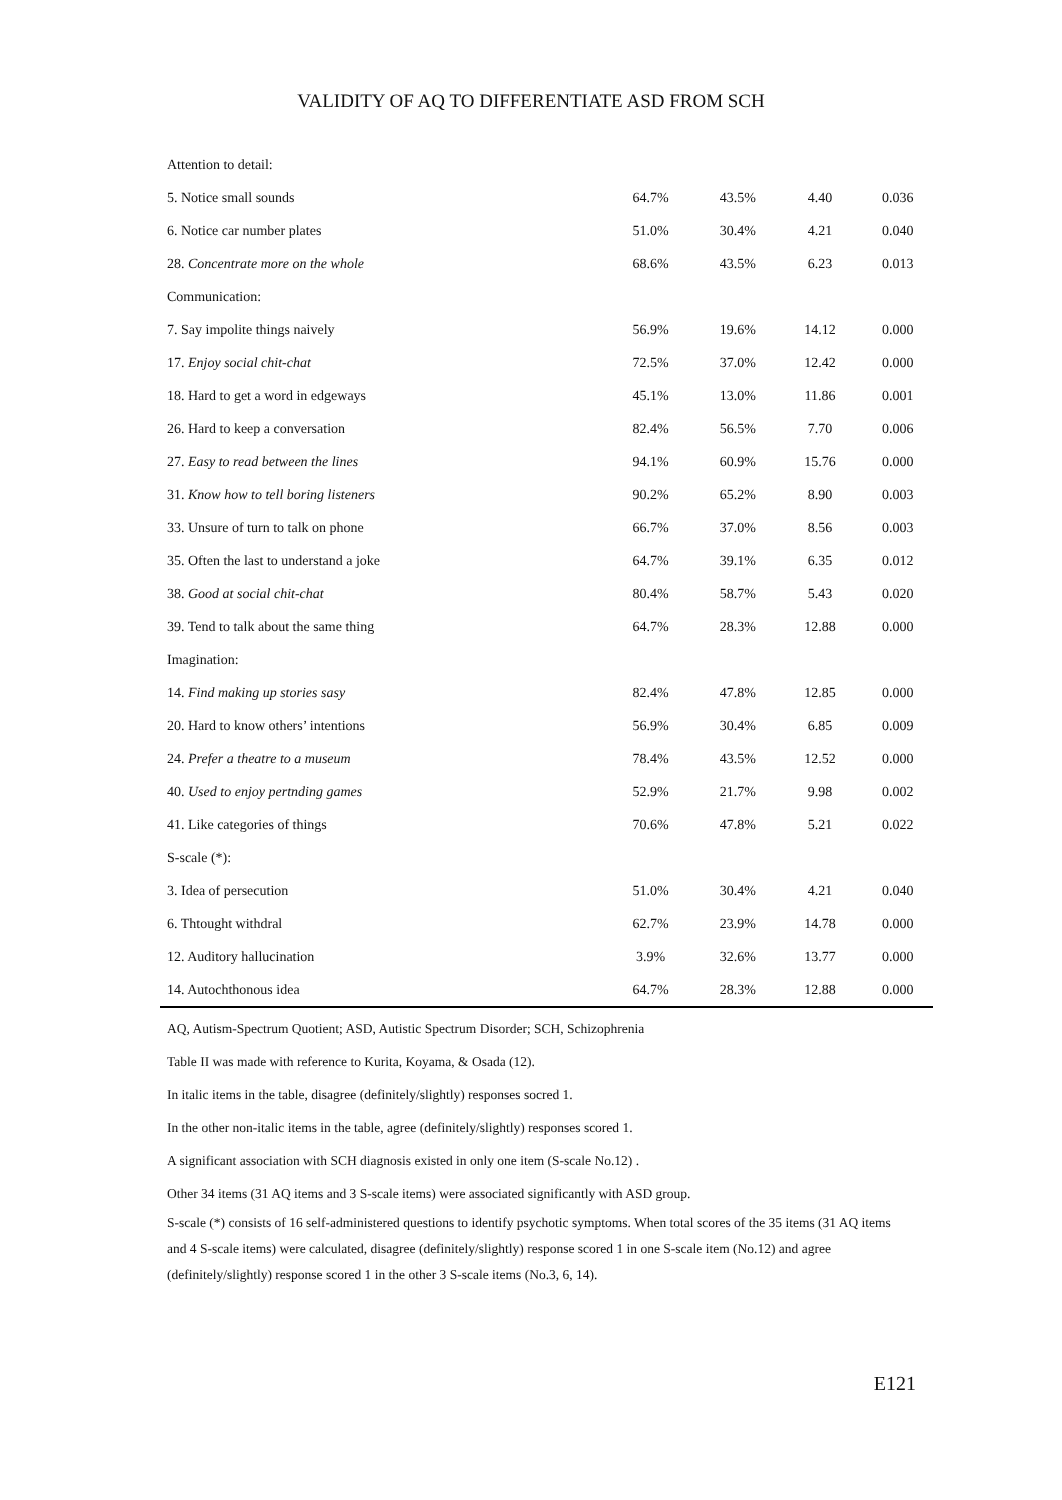VALIDITY OF AQ TO DIFFERENTIATE ASD FROM SCH
| Attention to detail: | | | | |
| 5. Notice small sounds | 64.7% | 43.5% | 4.40 | 0.036 |
| 6. Notice car number plates | 51.0% | 30.4% | 4.21 | 0.040 |
| 28. Concentrate more on the whole | 68.6% | 43.5% | 6.23 | 0.013 |
| Communication: | | | | |
| 7. Say impolite things naively | 56.9% | 19.6% | 14.12 | 0.000 |
| 17. Enjoy social chit-chat | 72.5% | 37.0% | 12.42 | 0.000 |
| 18. Hard to get a word in edgeways | 45.1% | 13.0% | 11.86 | 0.001 |
| 26. Hard to keep a conversation | 82.4% | 56.5% | 7.70 | 0.006 |
| 27. Easy to read between the lines | 94.1% | 60.9% | 15.76 | 0.000 |
| 31. Know how to tell boring listeners | 90.2% | 65.2% | 8.90 | 0.003 |
| 33. Unsure of turn to talk on phone | 66.7% | 37.0% | 8.56 | 0.003 |
| 35. Often the last to understand a joke | 64.7% | 39.1% | 6.35 | 0.012 |
| 38. Good at social chit-chat | 80.4% | 58.7% | 5.43 | 0.020 |
| 39. Tend to talk about the same thing | 64.7% | 28.3% | 12.88 | 0.000 |
| Imagination: | | | | |
| 14. Find making up stories sasy | 82.4% | 47.8% | 12.85 | 0.000 |
| 20. Hard to know others’ intentions | 56.9% | 30.4% | 6.85 | 0.009 |
| 24. Prefer a theatre to a museum | 78.4% | 43.5% | 12.52 | 0.000 |
| 40. Used to enjoy pertnding games | 52.9% | 21.7% | 9.98 | 0.002 |
| 41. Like categories of things | 70.6% | 47.8% | 5.21 | 0.022 |
| S-scale (*): | | | | |
| 3. Idea of persecution | 51.0% | 30.4% | 4.21 | 0.040 |
| 6. Thtought withdral | 62.7% | 23.9% | 14.78 | 0.000 |
| 12. Auditory hallucination | 3.9% | 32.6% | 13.77 | 0.000 |
| 14. Autochthonous idea | 64.7% | 28.3% | 12.88 | 0.000 |
AQ, Autism-Spectrum Quotient; ASD, Autistic Spectrum Disorder; SCH, Schizophrenia
Table II was made with reference to Kurita, Koyama, & Osada (12).
In italic items in the table, disagree (definitely/slightly) responses socred 1.
In the other non-italic items in the table, agree (definitely/slightly) responses scored 1.
A significant association with SCH diagnosis existed in only one item (S-scale No.12) .
Other 34 items (31 AQ items and 3 S-scale items) were associated significantly with ASD group.
S-scale (*) consists of 16 self-administered questions to identify psychotic symptoms. When total scores of the 35 items (31 AQ items and 4 S-scale items) were calculated, disagree (definitely/slightly) response scored 1 in one S-scale item (No.12) and agree (definitely/slightly) response scored 1 in the other 3 S-scale items (No.3, 6, 14).
E121